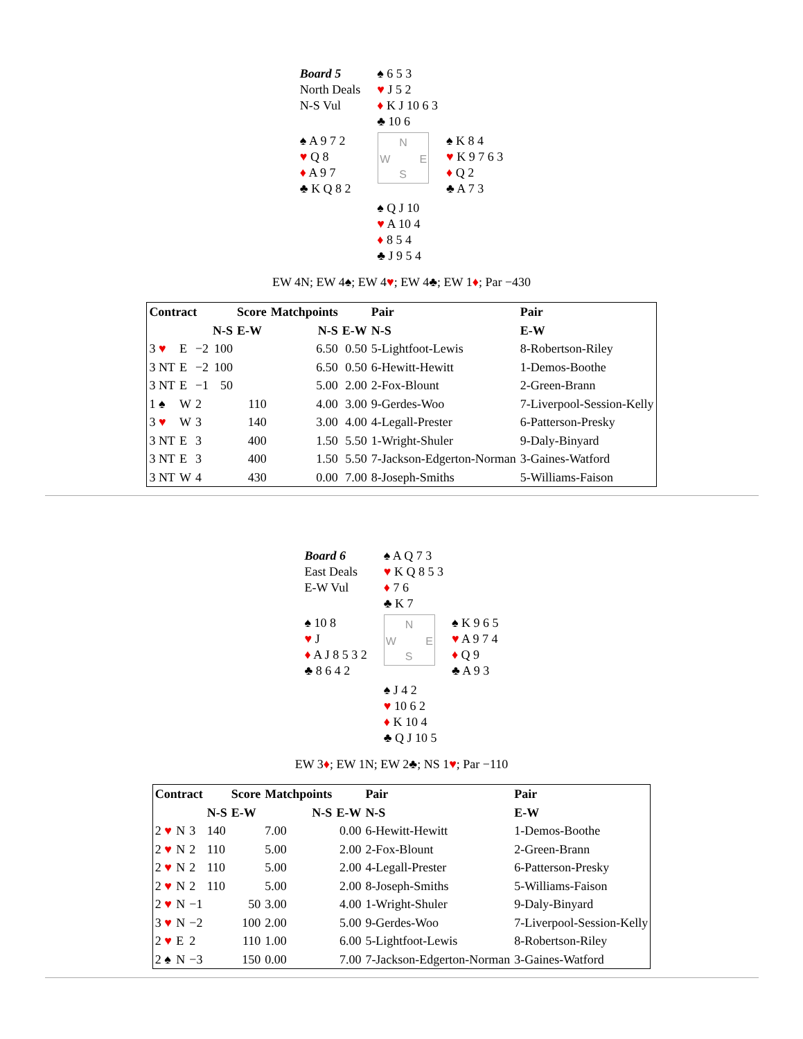| Board 5 North Deals N-S Vul | | ♠ 6 5 3 ♥ J 5 2 ♦ K J 10 6 3 ♣ 10 6 | |
| ♠ A 9 7 2 ♥ Q 8 ♦ A 9 7 ♣ K Q 8 2 | N W E S | | ♠ K 8 4 ♥ K 9 7 6 3 ♦ Q 2 ♣ A 7 3 |
| | | ♠ Q J 10 ♥ A 10 4 ♦ 8 5 4 ♣ J 9 5 4 | |
EW 4N; EW 4♠; EW 4♥; EW 4♣; EW 1♦; Par −430
| Contract | | | | Score | Matchpoints | | Pair | Pair |
| --- | --- | --- | --- | --- | --- | --- | --- | --- |
| | | | N-S | E-W | N-S | E-W | N-S | E-W |
| 3 ♥ | E | −2 | 100 | | 6.50 | 0.50 | 5-Lightfoot-Lewis | 8-Robertson-Riley |
| 3 NT | E | −2 | 100 | | 6.50 | 0.50 | 6-Hewitt-Hewitt | 1-Demos-Boothe |
| 3 NT | E | −1 | 50 | | 5.00 | 2.00 | 2-Fox-Blount | 2-Green-Brann |
| 1 ♠ | W | 2 | | 110 | 4.00 | 3.00 | 9-Gerdes-Woo | 7-Liverpool-Session-Kelly |
| 3 ♥ | W | 3 | | 140 | 3.00 | 4.00 | 4-Legall-Prester | 6-Patterson-Presky |
| 3 NT | E | 3 | | 400 | 1.50 | 5.50 | 1-Wright-Shuler | 9-Daly-Binyard |
| 3 NT | E | 3 | | 400 | 1.50 | 5.50 | 7-Jackson-Edgerton-Norman | 3-Gaines-Watford |
| 3 NT | W | 4 | | 430 | 0.00 | 7.00 | 8-Joseph-Smiths | 5-Williams-Faison |
| Board 6 East Deals E-W Vul | | ♠ A Q 7 3 ♥ K Q 8 5 3 ♦ 7 6 ♣ K 7 | |
| ♠ 10 8 ♥ J ♦ A J 8 5 3 2 ♣ 8 6 4 2 | N W E S | | ♠ K 9 6 5 ♥ A 9 7 4 ♦ Q 9 ♣ A 9 3 |
| | | ♠ J 4 2 ♥ 10 6 2 ♦ K 10 4 ♣ Q J 10 5 | |
EW 3♦; EW 1N; EW 2♣; NS 1♥; Par −110
| Contract | | | | Score | Matchpoints | | Pair | Pair |
| --- | --- | --- | --- | --- | --- | --- | --- | --- |
| | | | N-S | E-W | N-S | E-W | N-S | E-W |
| 2 ♥ | N | 3 | 140 | | 7.00 | 0.00 | 6-Hewitt-Hewitt | 1-Demos-Boothe |
| 2 ♥ | N | 2 | 110 | | 5.00 | 2.00 | 2-Fox-Blount | 2-Green-Brann |
| 2 ♥ | N | 2 | 110 | | 5.00 | 2.00 | 4-Legall-Prester | 6-Patterson-Presky |
| 2 ♥ | N | 2 | 110 | | 5.00 | 2.00 | 8-Joseph-Smiths | 5-Williams-Faison |
| 2 ♥ | N | −1 | | 50 | 3.00 | 4.00 | 1-Wright-Shuler | 9-Daly-Binyard |
| 3 ♥ | N | −2 | | 100 | 2.00 | 5.00 | 9-Gerdes-Woo | 7-Liverpool-Session-Kelly |
| 2 ♥ | E | 2 | | 110 | 1.00 | 6.00 | 5-Lightfoot-Lewis | 8-Robertson-Riley |
| 2 ♠ | N | −3 | | 150 | 0.00 | 7.00 | 7-Jackson-Edgerton-Norman | 3-Gaines-Watford |